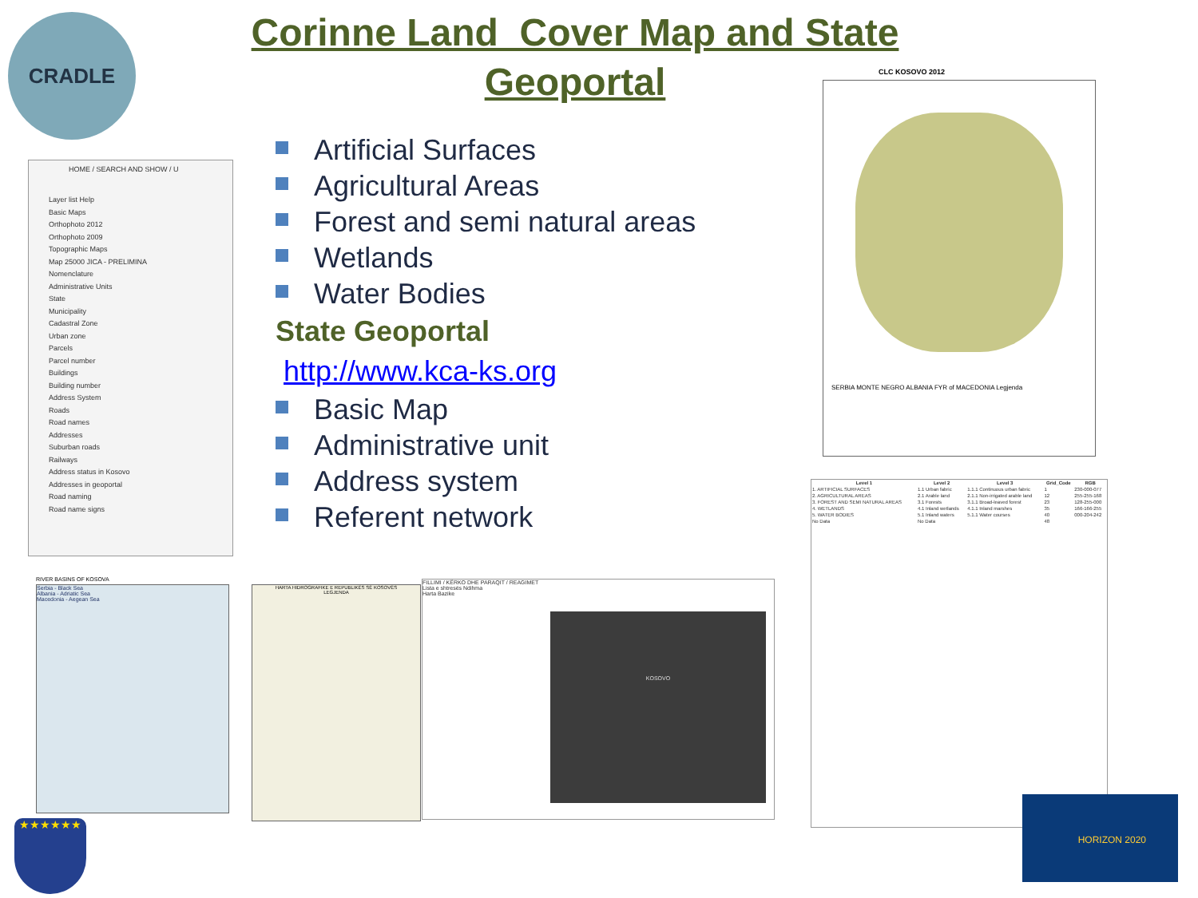Corinne Land Cover Map and State
Geoportal
CRADLE
Artificial Surfaces
Agricultural Areas
Forest and semi natural areas
Wetlands
Water Bodies
State Geoportal
http://www.kca-ks.org
Basic Map
Administrative unit
Address system
Referent network
HOME / SEARCH AND SHOW / U
Layer list Help
Basic Maps
Orthophoto 2012
Orthophoto 2009
Topographic Maps
Map 25000 JICA - PRELIMINA
Nomenclature
Administrative Units
State
Municipality
Cadastral Zone
Urban zone
Parcels
Parcel number
Buildings
Building number
Address System
Roads
Road names
Addresses
Suburban roads
Railways
Address status in Kosovo
Addresses in geoportal
Road naming
Road name signs
CLC KOSOVO 2012
SERBIA MONTE NEGRO ALBANIA FYR of MACEDONIA Legjenda
| Level 1 | Level 2 | Level 3 | Grid_Code | RGB |
| --- | --- | --- | --- | --- |
| 1. ARTIFICIAL SURFACES | 1.1 Urban fabric | 1.1.1 Continuous urban fabric | 1 | 230-000-077 |
| 2. AGRICULTURAL AREAS | 2.1 Arable land | 2.1.1 Non-irrigated arable land | 12 | 255-255-168 |
| 3. FOREST AND SEMI NATURAL AREAS | 3.1 Forests | 3.1.1 Broad-leaved forest | 23 | 128-255-000 |
| 4. WETLANDS | 4.1 Inland wetlands | 4.1.1 Inland marshes | 35 | 166-166-255 |
| 5. WATER BODIES | 5.1 Inland waters | 5.1.1 Water courses | 40 | 000-204-242 |
| No Data | No Data | | 48 | |
RIVER BASINS OF KOSOVA
Serbia - Black Sea
Albania - Adriatic Sea
Macedonia - Aegean Sea
HARTA HIDROGRAFIKE E REPUBLIKËS SË KOSOVËS
LEGJENDA
FILLIMI / KËRKO DHE PARAQIT / REAGIMET
Lista e shtresës Ndihma
Harta Bazike
KOSOVO
★★★★★★
HORIZON 2020